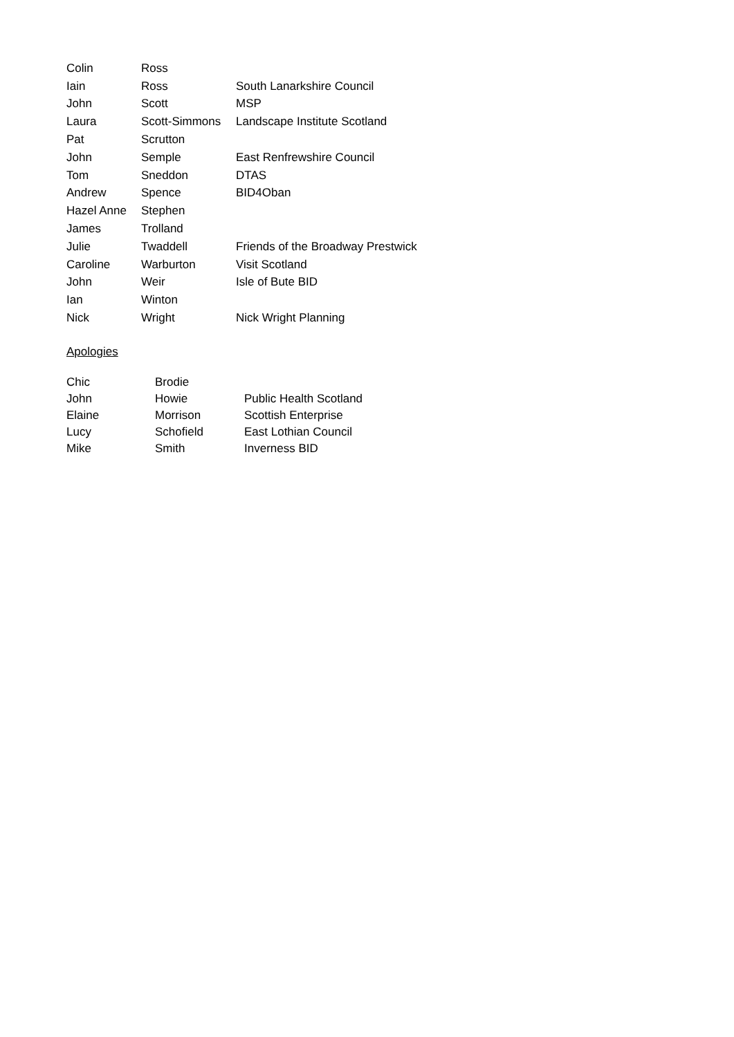| Colin | Ross | |
| Iain | Ross | South Lanarkshire Council |
| John | Scott | MSP |
| Laura | Scott-Simmons | Landscape Institute Scotland |
| Pat | Scrutton | |
| John | Semple | East Renfrewshire Council |
| Tom | Sneddon | DTAS |
| Andrew | Spence | BID4Oban |
| Hazel Anne | Stephen | |
| James | Trolland | |
| Julie | Twaddell | Friends of the Broadway Prestwick |
| Caroline | Warburton | Visit Scotland |
| John | Weir | Isle of Bute BID |
| Ian | Winton | |
| Nick | Wright | Nick Wright Planning |
Apologies
| Chic | Brodie | |
| John | Howie | Public Health Scotland |
| Elaine | Morrison | Scottish Enterprise |
| Lucy | Schofield | East Lothian Council |
| Mike | Smith | Inverness BID |